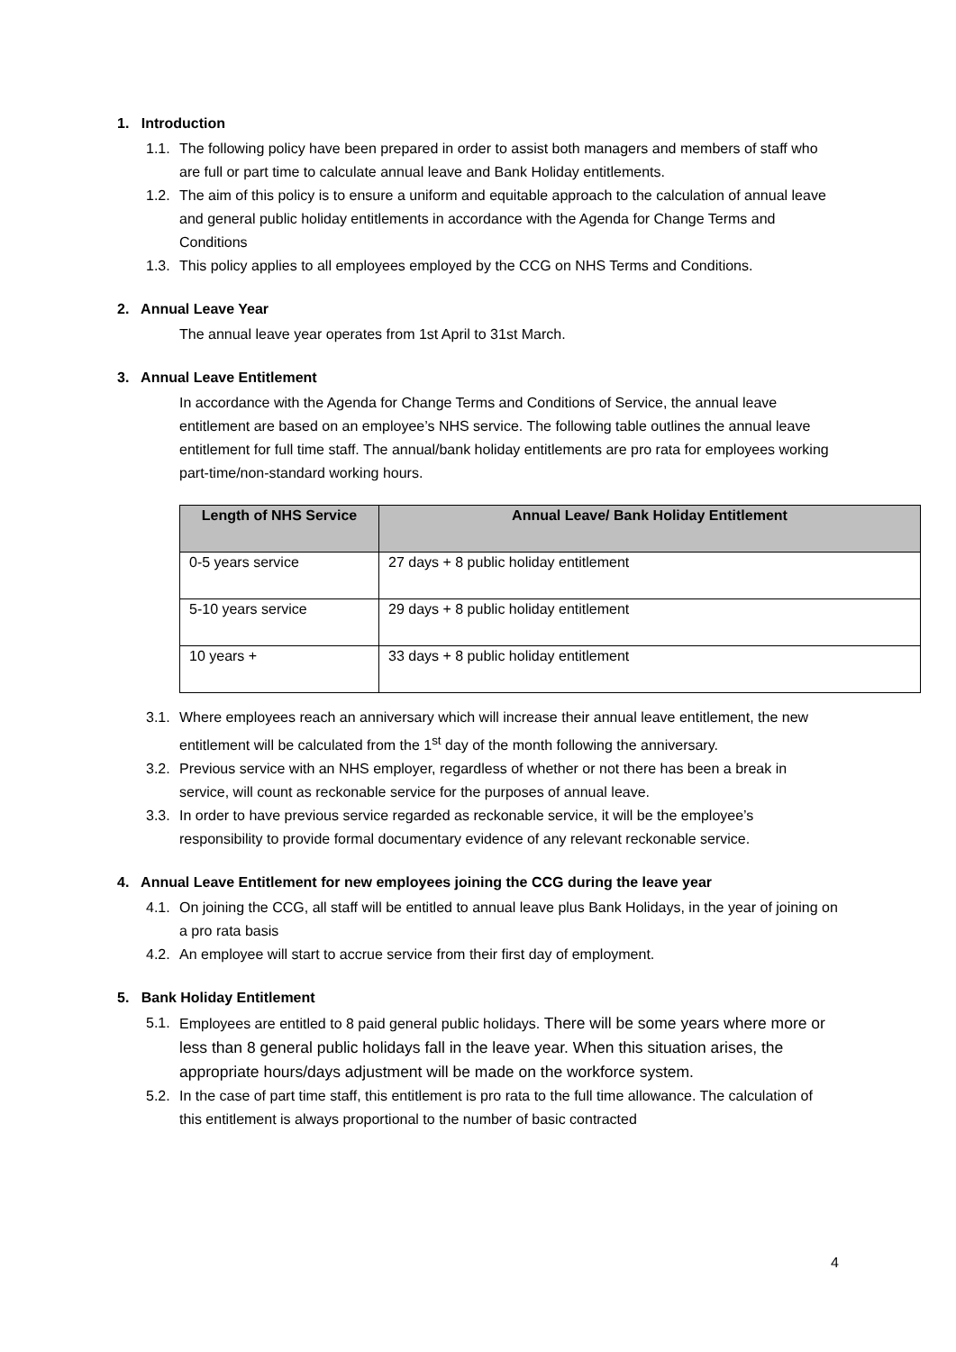1. Introduction
1.1. The following policy have been prepared in order to assist both managers and members of staff who are full or part time to calculate annual leave and Bank Holiday entitlements.
1.2. The aim of this policy is to ensure a uniform and equitable approach to the calculation of annual leave and general public holiday entitlements in accordance with the Agenda for Change Terms and Conditions
1.3. This policy applies to all employees employed by the CCG on NHS Terms and Conditions.
2. Annual Leave Year
The annual leave year operates from 1st April to 31st March.
3. Annual Leave Entitlement
In accordance with the Agenda for Change Terms and Conditions of Service, the annual leave entitlement are based on an employee’s NHS service. The following table outlines the annual leave entitlement for full time staff. The annual/bank holiday entitlements are pro rata for employees working part-time/non-standard working hours.
| Length of NHS Service | Annual Leave/ Bank Holiday Entitlement |
| --- | --- |
| 0-5 years service | 27 days + 8 public holiday entitlement |
| 5-10 years service | 29 days + 8 public holiday entitlement |
| 10 years + | 33 days + 8 public holiday entitlement |
3.1. Where employees reach an anniversary which will increase their annual leave entitlement, the new entitlement will be calculated from the 1<sup>st</sup> day of the month following the anniversary.
3.2. Previous service with an NHS employer, regardless of whether or not there has been a break in service, will count as reckonable service for the purposes of annual leave.
3.3. In order to have previous service regarded as reckonable service, it will be the employee’s responsibility to provide formal documentary evidence of any relevant reckonable service.
4. Annual Leave Entitlement for new employees joining the CCG during the leave year
4.1. On joining the CCG, all staff will be entitled to annual leave plus Bank Holidays, in the year of joining on a pro rata basis
4.2. An employee will start to accrue service from their first day of employment.
5. Bank Holiday Entitlement
5.1. Employees are entitled to 8 paid general public holidays. There will be some years where more or less than 8 general public holidays fall in the leave year. When this situation arises, the appropriate hours/days adjustment will be made on the workforce system.
5.2. In the case of part time staff, this entitlement is pro rata to the full time allowance. The calculation of this entitlement is always proportional to the number of basic contracted
4